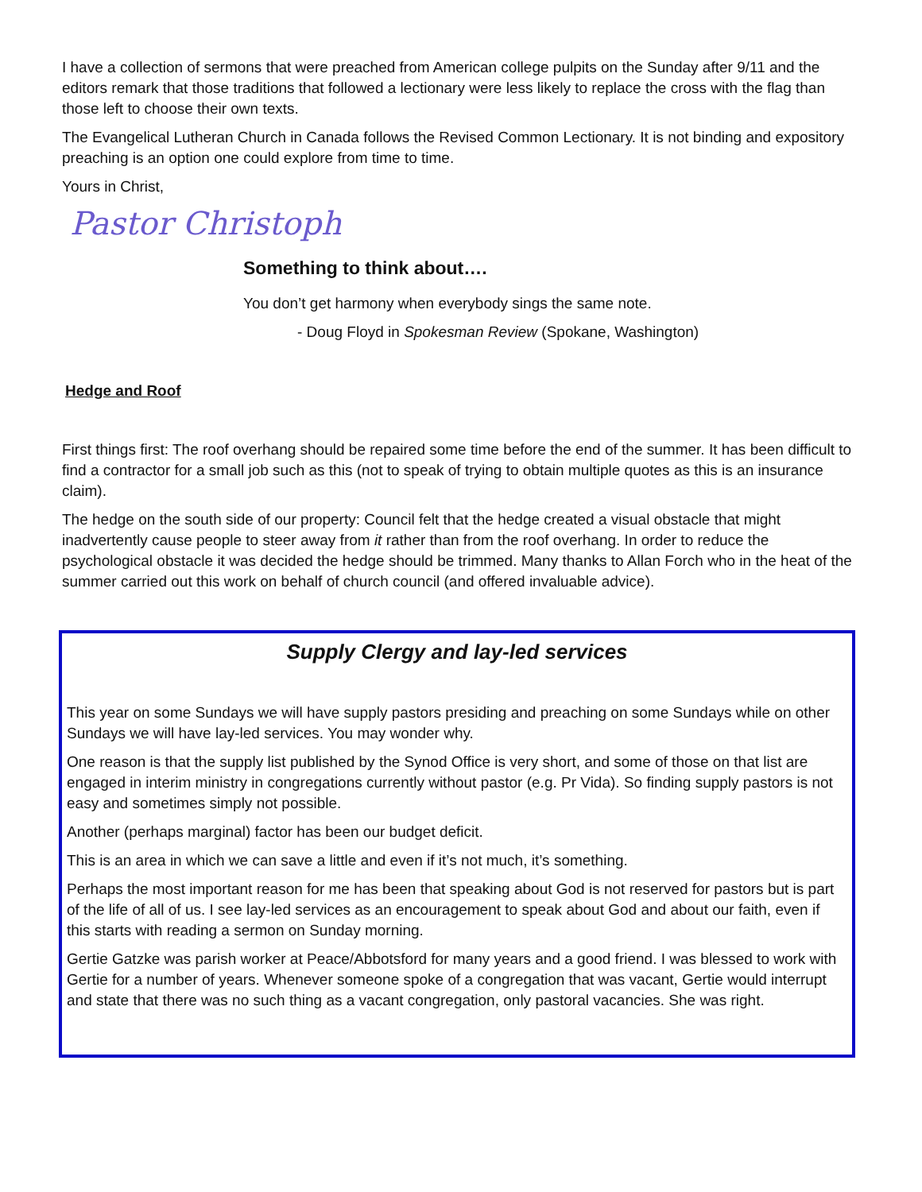I have a collection of sermons that were preached from American college pulpits on the Sunday after 9/11 and the editors remark that those traditions that followed a lectionary were less likely to replace the cross with the flag than those left to choose their own texts.
The Evangelical Lutheran Church in Canada follows the Revised Common Lectionary. It is not binding and expository preaching is an option one could explore from time to time.
Yours in Christ,
Pastor Christoph
Something to think about….
You don’t get harmony when everybody sings the same note.
- Doug Floyd in Spokesman Review (Spokane, Washington)
Hedge and Roof
First things first: The roof overhang should be repaired some time before the end of the summer. It has been difficult to find a contractor for a small job such as this (not to speak of trying to obtain multiple quotes as this is an insurance claim).
The hedge on the south side of our property: Council felt that the hedge created a visual obstacle that might inadvertently cause people to steer away from it rather than from the roof overhang. In order to reduce the psychological obstacle it was decided the hedge should be trimmed. Many thanks to Allan Forch who in the heat of the summer carried out this work on behalf of church council (and offered invaluable advice).
Supply Clergy and lay-led services
This year on some Sundays we will have supply pastors presiding and preaching on some Sundays while on other Sundays we will have lay-led services. You may wonder why.
One reason is that the supply list published by the Synod Office is very short, and some of those on that list are engaged in interim ministry in congregations currently without pastor (e.g. Pr Vida). So finding supply pastors is not easy and sometimes simply not possible.
Another (perhaps marginal) factor has been our budget deficit.
This is an area in which we can save a little and even if it’s not much, it’s something.
Perhaps the most important reason for me has been that speaking about God is not reserved for pastors but is part of the life of all of us. I see lay-led services as an encouragement to speak about God and about our faith, even if this starts with reading a sermon on Sunday morning.
Gertie Gatzke was parish worker at Peace/Abbotsford for many years and a good friend. I was blessed to work with Gertie for a number of years. Whenever someone spoke of a congregation that was vacant, Gertie would interrupt and state that there was no such thing as a vacant congregation, only pastoral vacancies. She was right.